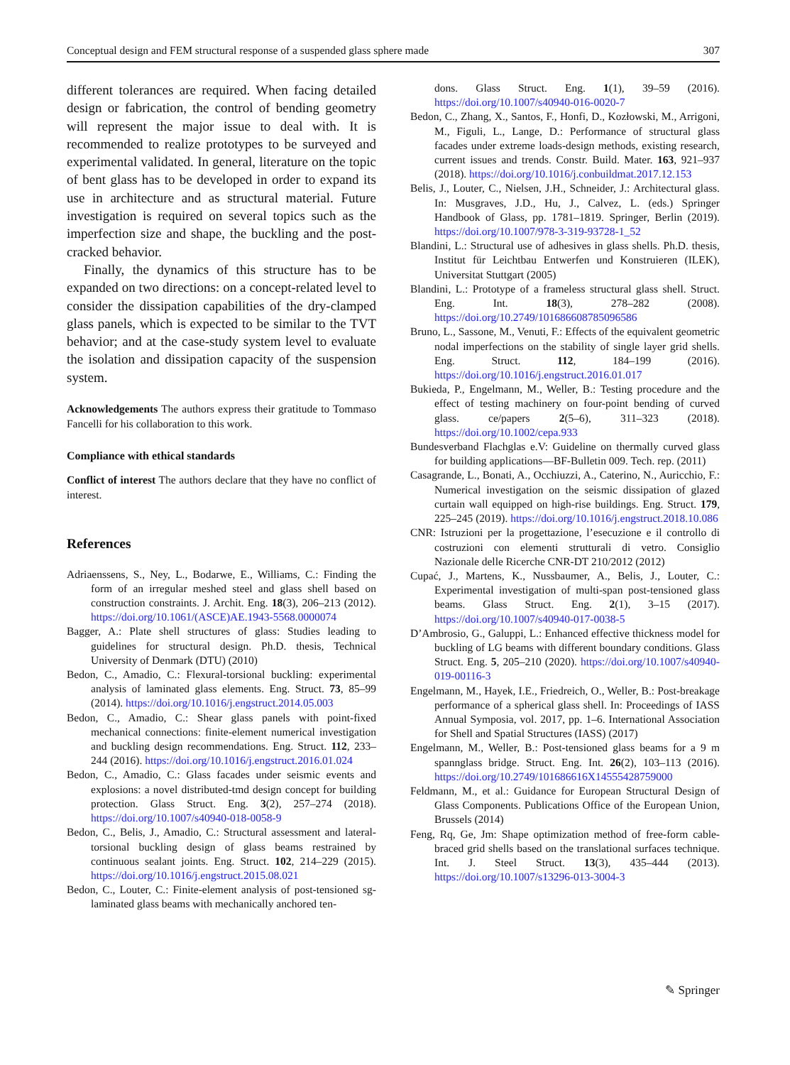Conceptual design and FEM structural response of a suspended glass sphere made 307
different tolerances are required. When facing detailed design or fabrication, the control of bending geometry will represent the major issue to deal with. It is recommended to realize prototypes to be surveyed and experimental validated. In general, literature on the topic of bent glass has to be developed in order to expand its use in architecture and as structural material. Future investigation is required on several topics such as the imperfection size and shape, the buckling and the post-cracked behavior.
Finally, the dynamics of this structure has to be expanded on two directions: on a concept-related level to consider the dissipation capabilities of the dry-clamped glass panels, which is expected to be similar to the TVT behavior; and at the case-study system level to evaluate the isolation and dissipation capacity of the suspension system.
Acknowledgements The authors express their gratitude to Tommaso Fancelli for his collaboration to this work.
Compliance with ethical standards
Conflict of interest The authors declare that they have no conflict of interest.
References
Adriaenssens, S., Ney, L., Bodarwe, E., Williams, C.: Finding the form of an irregular meshed steel and glass shell based on construction constraints. J. Archit. Eng. 18(3), 206–213 (2012). https://doi.org/10.1061/(ASCE)AE.1943-5568.0000074
Bagger, A.: Plate shell structures of glass: Studies leading to guidelines for structural design. Ph.D. thesis, Technical University of Denmark (DTU) (2010)
Bedon, C., Amadio, C.: Flexural-torsional buckling: experimental analysis of laminated glass elements. Eng. Struct. 73, 85–99 (2014). https://doi.org/10.1016/j.engstruct.2014.05.003
Bedon, C., Amadio, C.: Shear glass panels with point-fixed mechanical connections: finite-element numerical investigation and buckling design recommendations. Eng. Struct. 112, 233–244 (2016). https://doi.org/10.1016/j.engstruct.2016.01.024
Bedon, C., Amadio, C.: Glass facades under seismic events and explosions: a novel distributed-tmd design concept for building protection. Glass Struct. Eng. 3(2), 257–274 (2018). https://doi.org/10.1007/s40940-018-0058-9
Bedon, C., Belis, J., Amadio, C.: Structural assessment and lateral-torsional buckling design of glass beams restrained by continuous sealant joints. Eng. Struct. 102, 214–229 (2015). https://doi.org/10.1016/j.engstruct.2015.08.021
Bedon, C., Louter, C.: Finite-element analysis of post-tensioned sg-laminated glass beams with mechanically anchored ten-
dons. Glass Struct. Eng. 1(1), 39–59 (2016). https://doi.org/10.1007/s40940-016-0020-7
Bedon, C., Zhang, X., Santos, F., Honfi, D., Kozłowski, M., Arrigoni, M., Figuli, L., Lange, D.: Performance of structural glass facades under extreme loads-design methods, existing research, current issues and trends. Constr. Build. Mater. 163, 921–937 (2018). https://doi.org/10.1016/j.conbuildmat.2017.12.153
Belis, J., Louter, C., Nielsen, J.H., Schneider, J.: Architectural glass. In: Musgraves, J.D., Hu, J., Calvez, L. (eds.) Springer Handbook of Glass, pp. 1781–1819. Springer, Berlin (2019). https://doi.org/10.1007/978-3-319-93728-1_52
Blandini, L.: Structural use of adhesives in glass shells. Ph.D. thesis, Institut für Leichtbau Entwerfen und Konstruieren (ILEK), Universitat Stuttgart (2005)
Blandini, L.: Prototype of a frameless structural glass shell. Struct. Eng. Int. 18(3), 278–282 (2008). https://doi.org/10.2749/101686608785096586
Bruno, L., Sassone, M., Venuti, F.: Effects of the equivalent geometric nodal imperfections on the stability of single layer grid shells. Eng. Struct. 112, 184–199 (2016). https://doi.org/10.1016/j.engstruct.2016.01.017
Bukieda, P., Engelmann, M., Weller, B.: Testing procedure and the effect of testing machinery on four-point bending of curved glass. ce/papers 2(5–6), 311–323 (2018). https://doi.org/10.1002/cepa.933
Bundesverband Flachglas e.V: Guideline on thermally curved glass for building applications—BF-Bulletin 009. Tech. rep. (2011)
Casagrande, L., Bonati, A., Occhiuzzi, A., Caterino, N., Auricchio, F.: Numerical investigation on the seismic dissipation of glazed curtain wall equipped on high-rise buildings. Eng. Struct. 179, 225–245 (2019). https://doi.org/10.1016/j.engstruct.2018.10.086
CNR: Istruzioni per la progettazione, l’esecuzione e il controllo di costruzioni con elementi strutturali di vetro. Consiglio Nazionale delle Ricerche CNR-DT 210/2012 (2012)
Cupać, J., Martens, K., Nussbaumer, A., Belis, J., Louter, C.: Experimental investigation of multi-span post-tensioned glass beams. Glass Struct. Eng. 2(1), 3–15 (2017). https://doi.org/10.1007/s40940-017-0038-5
D’Ambrosio, G., Galuppi, L.: Enhanced effective thickness model for buckling of LG beams with different boundary conditions. Glass Struct. Eng. 5, 205–210 (2020). https://doi.org/10.1007/s40940-019-00116-3
Engelmann, M., Hayek, I.E., Friedreich, O., Weller, B.: Post-breakage performance of a spherical glass shell. In: Proceedings of IASS Annual Symposia, vol. 2017, pp. 1–6. International Association for Shell and Spatial Structures (IASS) (2017)
Engelmann, M., Weller, B.: Post-tensioned glass beams for a 9 m spannglass bridge. Struct. Eng. Int. 26(2), 103–113 (2016). https://doi.org/10.2749/101686616X14555428759000
Feldmann, M., et al.: Guidance for European Structural Design of Glass Components. Publications Office of the European Union, Brussels (2014)
Feng, Rq, Ge, Jm: Shape optimization method of free-form cable-braced grid shells based on the translational surfaces technique. Int. J. Steel Struct. 13(3), 435–444 (2013). https://doi.org/10.1007/s13296-013-3004-3
✎ Springer